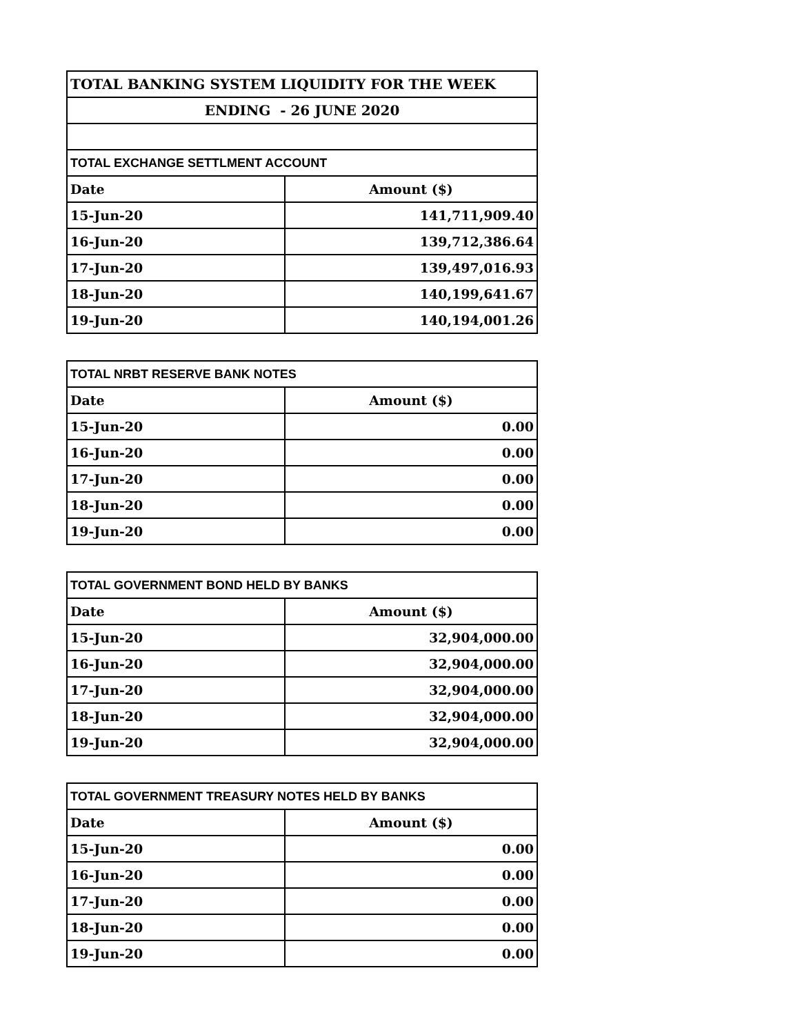| TOTAL BANKING SYSTEM LIQUIDITY FOR THE WEEK | |
| ENDING - 26 JUNE 2020 | |
| TOTAL EXCHANGE SETTLMENT ACCOUNT | |
| Date | Amount ($) |
| 15-Jun-20 | 141,711,909.40 |
| 16-Jun-20 | 139,712,386.64 |
| 17-Jun-20 | 139,497,016.93 |
| 18-Jun-20 | 140,199,641.67 |
| 19-Jun-20 | 140,194,001.26 |
| TOTAL NRBT RESERVE BANK NOTES | |
| Date | Amount ($) |
| 15-Jun-20 | 0.00 |
| 16-Jun-20 | 0.00 |
| 17-Jun-20 | 0.00 |
| 18-Jun-20 | 0.00 |
| 19-Jun-20 | 0.00 |
| TOTAL GOVERNMENT BOND HELD BY BANKS | |
| Date | Amount ($) |
| 15-Jun-20 | 32,904,000.00 |
| 16-Jun-20 | 32,904,000.00 |
| 17-Jun-20 | 32,904,000.00 |
| 18-Jun-20 | 32,904,000.00 |
| 19-Jun-20 | 32,904,000.00 |
| TOTAL GOVERNMENT TREASURY NOTES HELD BY BANKS | |
| Date | Amount ($) |
| 15-Jun-20 | 0.00 |
| 16-Jun-20 | 0.00 |
| 17-Jun-20 | 0.00 |
| 18-Jun-20 | 0.00 |
| 19-Jun-20 | 0.00 |